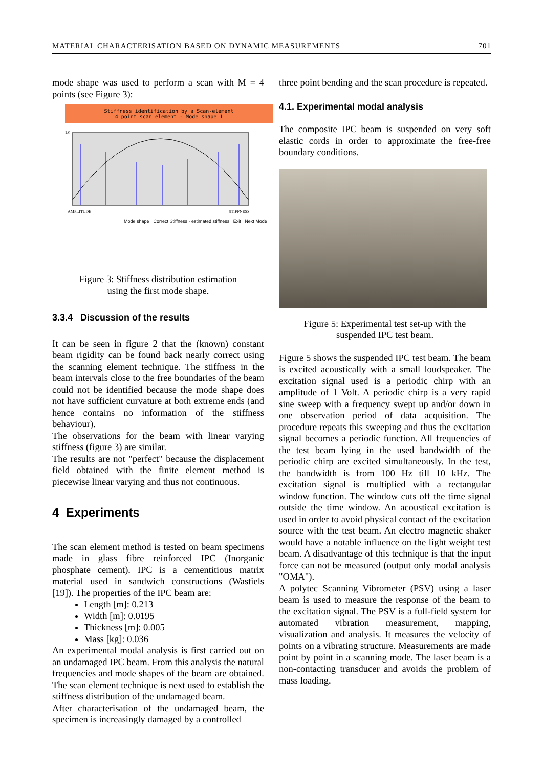MATERIAL CHARACTERISATION BASED ON DYNAMIC MEASUREMENTS 701
mode shape was used to perform a scan with M = 4 points (see Figure 3):
Stiffness identification by a Scan-element
4 point scan element - Mode shape 1
1.0
AMPLITUDE
STIFFNESS
Mode shape · Correct Stiffness · estimated stiffness Exit Next Mode
Figure 3: Stiffness distribution estimation
using the first mode shape.
3.3.4 Discussion of the results
It can be seen in figure 2 that the (known) constant beam rigidity can be found back nearly correct using the scanning element technique. The stiffness in the beam intervals close to the free boundaries of the beam could not be identified because the mode shape does not have sufficient curvature at both extreme ends (and hence contains no information of the stiffness behaviour).
The observations for the beam with linear varying stiffness (figure 3) are similar.
The results are not "perfect" because the displacement field obtained with the finite element method is piecewise linear varying and thus not continuous.
4 Experiments
The scan element method is tested on beam specimens made in glass fibre reinforced IPC (Inorganic phosphate cement). IPC is a cementitious matrix material used in sandwich constructions (Wastiels [19]). The properties of the IPC beam are:
Length [m]: 0.213
Width [m]: 0.0195
Thickness [m]: 0.005
Mass [kg]: 0.036
An experimental modal analysis is first carried out on an undamaged IPC beam. From this analysis the natural frequencies and mode shapes of the beam are obtained. The scan element technique is next used to establish the stiffness distribution of the undamaged beam.
After characterisation of the undamaged beam, the specimen is increasingly damaged by a controlled
three point bending and the scan procedure is repeated.
4.1. Experimental modal analysis
The composite IPC beam is suspended on very soft elastic cords in order to approximate the free-free boundary conditions.
Figure 5: Experimental test set-up with the
suspended IPC test beam.
Figure 5 shows the suspended IPC test beam. The beam is excited acoustically with a small loudspeaker. The excitation signal used is a periodic chirp with an amplitude of 1 Volt. A periodic chirp is a very rapid sine sweep with a frequency swept up and/or down in one observation period of data acquisition. The procedure repeats this sweeping and thus the excitation signal becomes a periodic function. All frequencies of the test beam lying in the used bandwidth of the periodic chirp are excited simultaneously. In the test, the bandwidth is from 100 Hz till 10 kHz. The excitation signal is multiplied with a rectangular window function. The window cuts off the time signal outside the time window. An acoustical excitation is used in order to avoid physical contact of the excitation source with the test beam. An electro magnetic shaker would have a notable influence on the light weight test beam. A disadvantage of this technique is that the input force can not be measured (output only modal analysis "OMA").
A polytec Scanning Vibrometer (PSV) using a laser beam is used to measure the response of the beam to the excitation signal. The PSV is a full-field system for automated vibration measurement, mapping, visualization and analysis. It measures the velocity of points on a vibrating structure. Measurements are made point by point in a scanning mode. The laser beam is a non-contacting transducer and avoids the problem of mass loading.